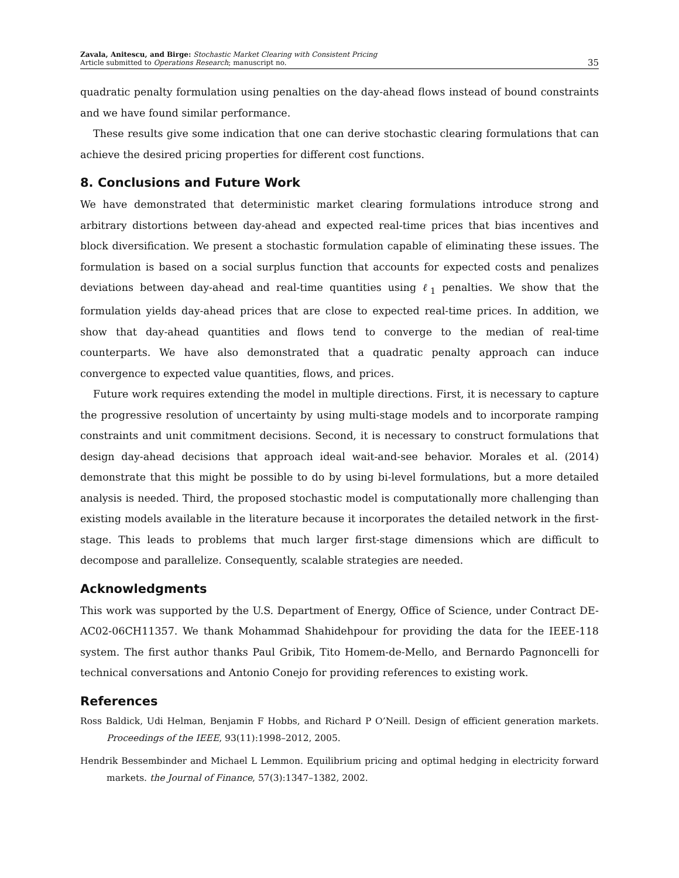Zavala, Anitescu, and Birge: Stochastic Market Clearing with Consistent Pricing
Article submitted to Operations Research; manuscript no.
35
quadratic penalty formulation using penalties on the day-ahead flows instead of bound constraints and we have found similar performance.
These results give some indication that one can derive stochastic clearing formulations that can achieve the desired pricing properties for different cost functions.
8. Conclusions and Future Work
We have demonstrated that deterministic market clearing formulations introduce strong and arbitrary distortions between day-ahead and expected real-time prices that bias incentives and block diversification. We present a stochastic formulation capable of eliminating these issues. The formulation is based on a social surplus function that accounts for expected costs and penalizes deviations between day-ahead and real-time quantities using ℓ<sub>1</sub> penalties. We show that the formulation yields day-ahead prices that are close to expected real-time prices. In addition, we show that day-ahead quantities and flows tend to converge to the median of real-time counterparts. We have also demonstrated that a quadratic penalty approach can induce convergence to expected value quantities, flows, and prices.
Future work requires extending the model in multiple directions. First, it is necessary to capture the progressive resolution of uncertainty by using multi-stage models and to incorporate ramping constraints and unit commitment decisions. Second, it is necessary to construct formulations that design day-ahead decisions that approach ideal wait-and-see behavior. Morales et al. (2014) demonstrate that this might be possible to do by using bi-level formulations, but a more detailed analysis is needed. Third, the proposed stochastic model is computationally more challenging than existing models available in the literature because it incorporates the detailed network in the first-stage. This leads to problems that much larger first-stage dimensions which are difficult to decompose and parallelize. Consequently, scalable strategies are needed.
Acknowledgments
This work was supported by the U.S. Department of Energy, Office of Science, under Contract DE-AC02-06CH11357. We thank Mohammad Shahidehpour for providing the data for the IEEE-118 system. The first author thanks Paul Gribik, Tito Homem-de-Mello, and Bernardo Pagnoncelli for technical conversations and Antonio Conejo for providing references to existing work.
References
Ross Baldick, Udi Helman, Benjamin F Hobbs, and Richard P O’Neill. Design of efficient generation markets. Proceedings of the IEEE, 93(11):1998–2012, 2005.
Hendrik Bessembinder and Michael L Lemmon. Equilibrium pricing and optimal hedging in electricity forward markets. the Journal of Finance, 57(3):1347–1382, 2002.